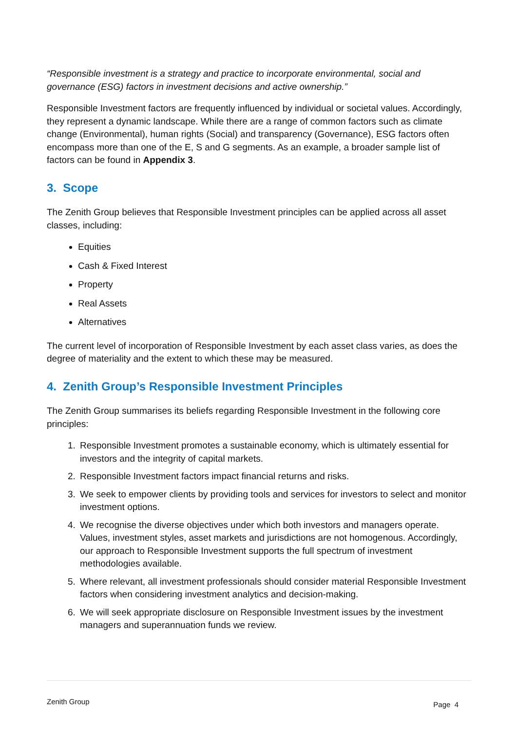“Responsible investment is a strategy and practice to incorporate environmental, social and governance (ESG) factors in investment decisions and active ownership.”
Responsible Investment factors are frequently influenced by individual or societal values. Accordingly, they represent a dynamic landscape. While there are a range of common factors such as climate change (Environmental), human rights (Social) and transparency (Governance), ESG factors often encompass more than one of the E, S and G segments. As an example, a broader sample list of factors can be found in Appendix 3.
3. Scope
The Zenith Group believes that Responsible Investment principles can be applied across all asset classes, including:
Equities
Cash & Fixed Interest
Property
Real Assets
Alternatives
The current level of incorporation of Responsible Investment by each asset class varies, as does the degree of materiality and the extent to which these may be measured.
4. Zenith Group’s Responsible Investment Principles
The Zenith Group summarises its beliefs regarding Responsible Investment in the following core principles:
1. Responsible Investment promotes a sustainable economy, which is ultimately essential for investors and the integrity of capital markets.
2. Responsible Investment factors impact financial returns and risks.
3. We seek to empower clients by providing tools and services for investors to select and monitor investment options.
4. We recognise the diverse objectives under which both investors and managers operate. Values, investment styles, asset markets and jurisdictions are not homogenous. Accordingly, our approach to Responsible Investment supports the full spectrum of investment methodologies available.
5. Where relevant, all investment professionals should consider material Responsible Investment factors when considering investment analytics and decision-making.
6. We will seek appropriate disclosure on Responsible Investment issues by the investment managers and superannuation funds we review.
Zenith Group Page 4